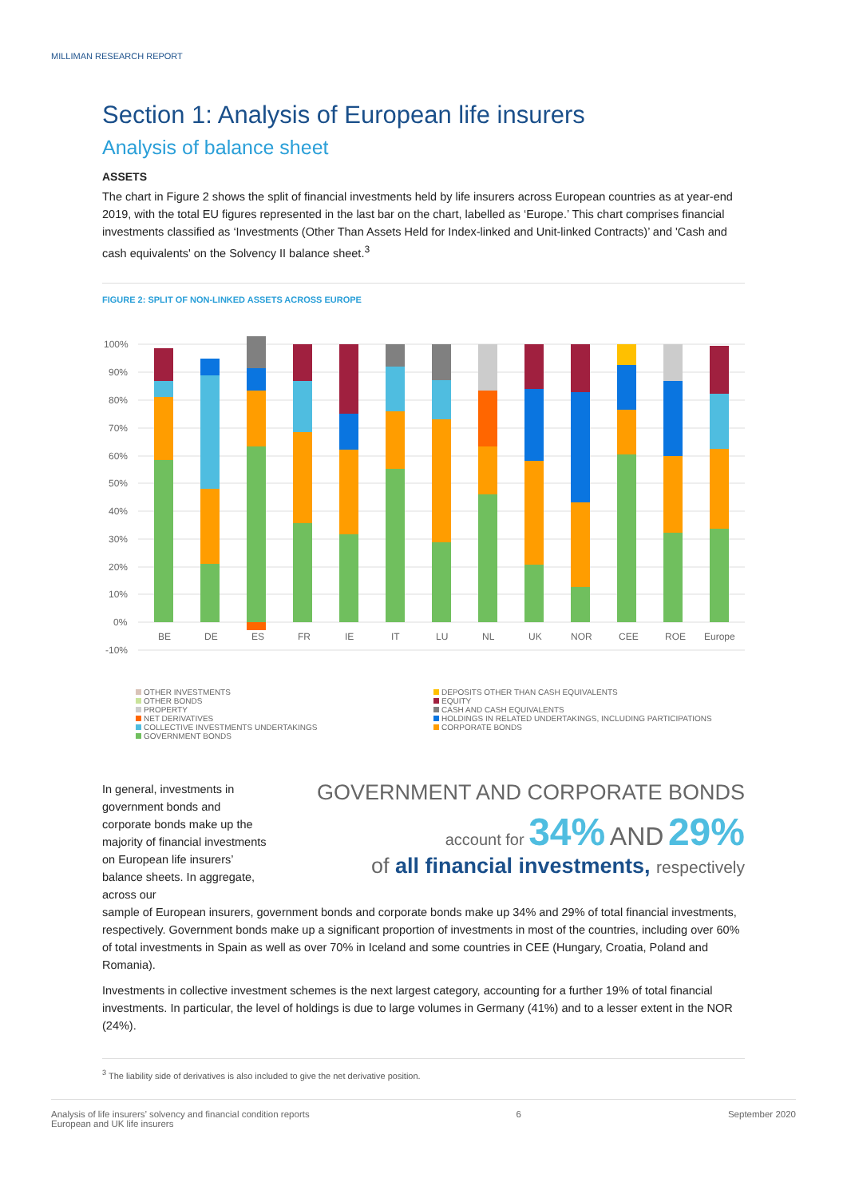MILLIMAN RESEARCH REPORT
Section 1: Analysis of European life insurers
Analysis of balance sheet
ASSETS
The chart in Figure 2 shows the split of financial investments held by life insurers across European countries as at year-end 2019, with the total EU figures represented in the last bar on the chart, labelled as ‘Europe.’ This chart comprises financial investments classified as ‘Investments (Other Than Assets Held for Index-linked and Unit-linked Contracts)’ and 'Cash and cash equivalents' on the Solvency II balance sheet.<sup>3</sup>
FIGURE 2: SPLIT OF NON-LINKED ASSETS ACROSS EUROPE
100%
90%
80%
70%
60%
50%
40%
30%
20%
10%
0%
-10%
BE
DE
ES
FR
IE
IT
LU
NL
UK
NOR
CEE
ROE
Europe
OTHER INVESTMENTS
DEPOSITS OTHER THAN CASH EQUIVALENTS
OTHER BONDS
EQUITY
PROPERTY
CASH AND CASH EQUIVALENTS
NET DERIVATIVES
HOLDINGS IN RELATED UNDERTAKINGS, INCLUDING PARTICIPATIONS
COLLECTIVE INVESTMENTS UNDERTAKINGS
CORPORATE BONDS
GOVERNMENT BONDS
In general, investments in government bonds and corporate bonds make up the majority of financial investments on European life insurers’ balance sheets. In aggregate, across our
GOVERNMENT AND CORPORATE BONDS
account for 34% AND 29%
of all financial investments, respectively
sample of European insurers, government bonds and corporate bonds make up 34% and 29% of total financial investments, respectively. Government bonds make up a significant proportion of investments in most of the countries, including over 60% of total investments in Spain as well as over 70% in Iceland and some countries in CEE (Hungary, Croatia, Poland and Romania).
Investments in collective investment schemes is the next largest category, accounting for a further 19% of total financial investments. In particular, the level of holdings is due to large volumes in Germany (41%) and to a lesser extent in the NOR (24%).
<sup>3</sup> The liability side of derivatives is also included to give the net derivative position.
Analysis of life insurers’ solvency and financial condition reports
European and UK life insurers
6 September 2020